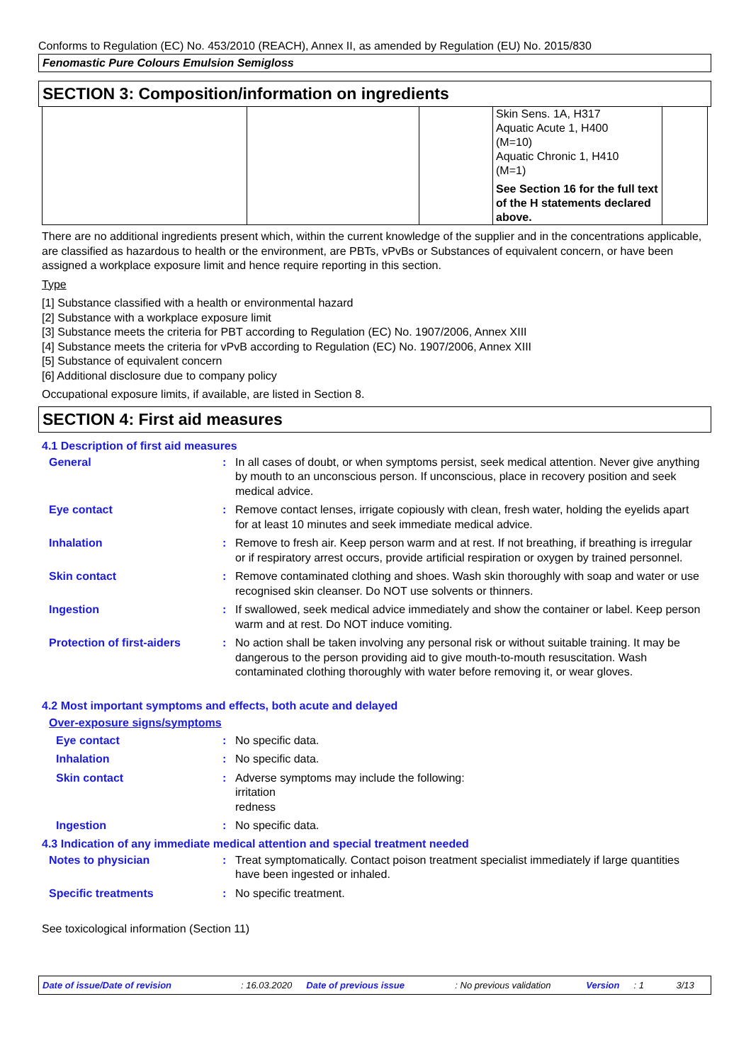Conforms to Regulation (EC) No. 453/2010 (REACH), Annex II, as amended by Regulation (EU) No. 2015/830
Fenomastic Pure Colours Emulsion Semigloss
SECTION 3: Composition/information on ingredients
| | | | Skin Sens. 1A, H317 Aquatic Acute 1, H400 (M=10) Aquatic Chronic 1, H410 (M=1) See Section 16 for the full text of the H statements declared above. | |
There are no additional ingredients present which, within the current knowledge of the supplier and in the concentrations applicable, are classified as hazardous to health or the environment, are PBTs, vPvBs or Substances of equivalent concern, or have been assigned a workplace exposure limit and hence require reporting in this section.
Type
[1] Substance classified with a health or environmental hazard
[2] Substance with a workplace exposure limit
[3] Substance meets the criteria for PBT according to Regulation (EC) No. 1907/2006, Annex XIII
[4] Substance meets the criteria for vPvB according to Regulation (EC) No. 1907/2006, Annex XIII
[5] Substance of equivalent concern
[6] Additional disclosure due to company policy
Occupational exposure limits, if available, are listed in Section 8.
SECTION 4: First aid measures
4.1 Description of first aid measures
General : In all cases of doubt, or when symptoms persist, seek medical attention. Never give anything by mouth to an unconscious person. If unconscious, place in recovery position and seek medical advice.
Eye contact : Remove contact lenses, irrigate copiously with clean, fresh water, holding the eyelids apart for at least 10 minutes and seek immediate medical advice.
Inhalation : Remove to fresh air. Keep person warm and at rest. If not breathing, if breathing is irregular or if respiratory arrest occurs, provide artificial respiration or oxygen by trained personnel.
Skin contact : Remove contaminated clothing and shoes. Wash skin thoroughly with soap and water or use recognised skin cleanser. Do NOT use solvents or thinners.
Ingestion : If swallowed, seek medical advice immediately and show the container or label. Keep person warm and at rest. Do NOT induce vomiting.
Protection of first-aiders
: No action shall be taken involving any personal risk or without suitable training. It may be dangerous to the person providing aid to give mouth-to-mouth resuscitation. Wash contaminated clothing thoroughly with water before removing it, or wear gloves.
4.2 Most important symptoms and effects, both acute and delayed
Over-exposure signs/symptoms
Eye contact : No specific data.
Inhalation : No specific data.
Skin contact : Adverse symptoms may include the following:
irritation
redness
Ingestion : No specific data.
4.3 Indication of any immediate medical attention and special treatment needed
Notes to physician : Treat symptomatically. Contact poison treatment specialist immediately if large quantities have been ingested or inhaled.
Specific treatments : No specific treatment.
See toxicological information (Section 11)
Date of issue/Date of revision: 16.03.2020 Date of previous issue: No previous validation Version: 1 3/13